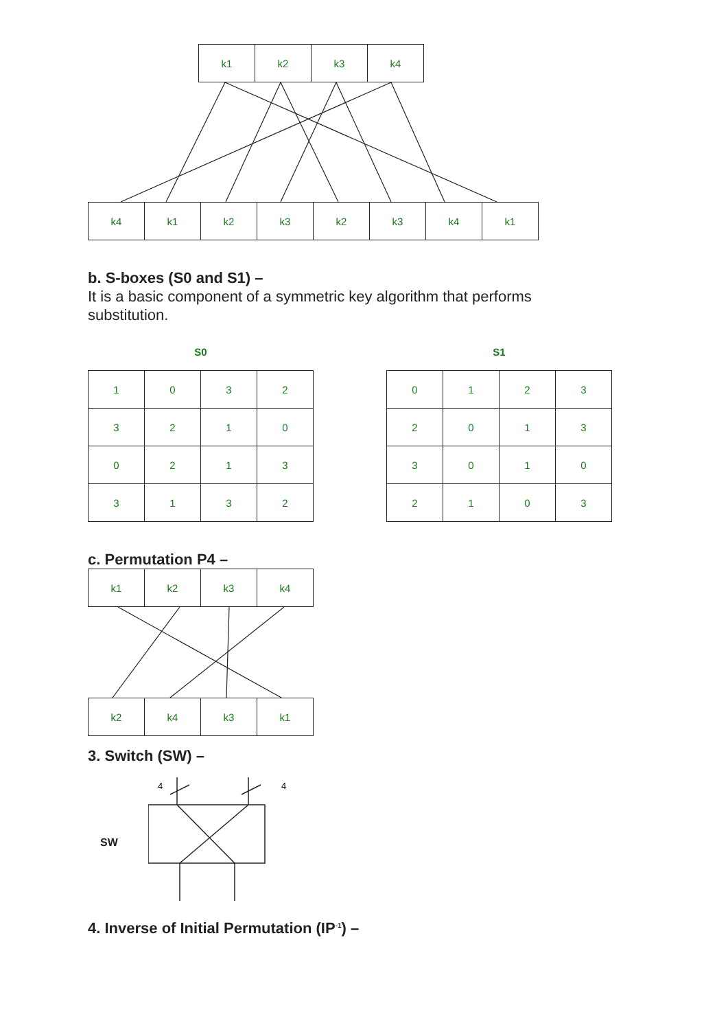| k1 | k2 | k3 | k4 |
| k4 | k1 | k2 | k3 | k2 | k3 | k4 | k1 |
b. S-boxes (S0 and S1) –
It is a basic component of a symmetric key algorithm that performs
substitution.
S0
| 1 | 0 | 3 | 2 |
| 3 | 2 | 1 | 0 |
| 0 | 2 | 1 | 3 |
| 3 | 1 | 3 | 2 |
S1
| 0 | 1 | 2 | 3 |
| 2 | 0 | 1 | 3 |
| 3 | 0 | 1 | 0 |
| 2 | 1 | 0 | 3 |
c. Permutation P4 –
| k1 | k2 | k3 | k4 |
| k2 | k4 | k3 | k1 |
3. Switch (SW) –
SW
4
4
4. Inverse of Initial Permutation (IP<sup>-1</sup>) –